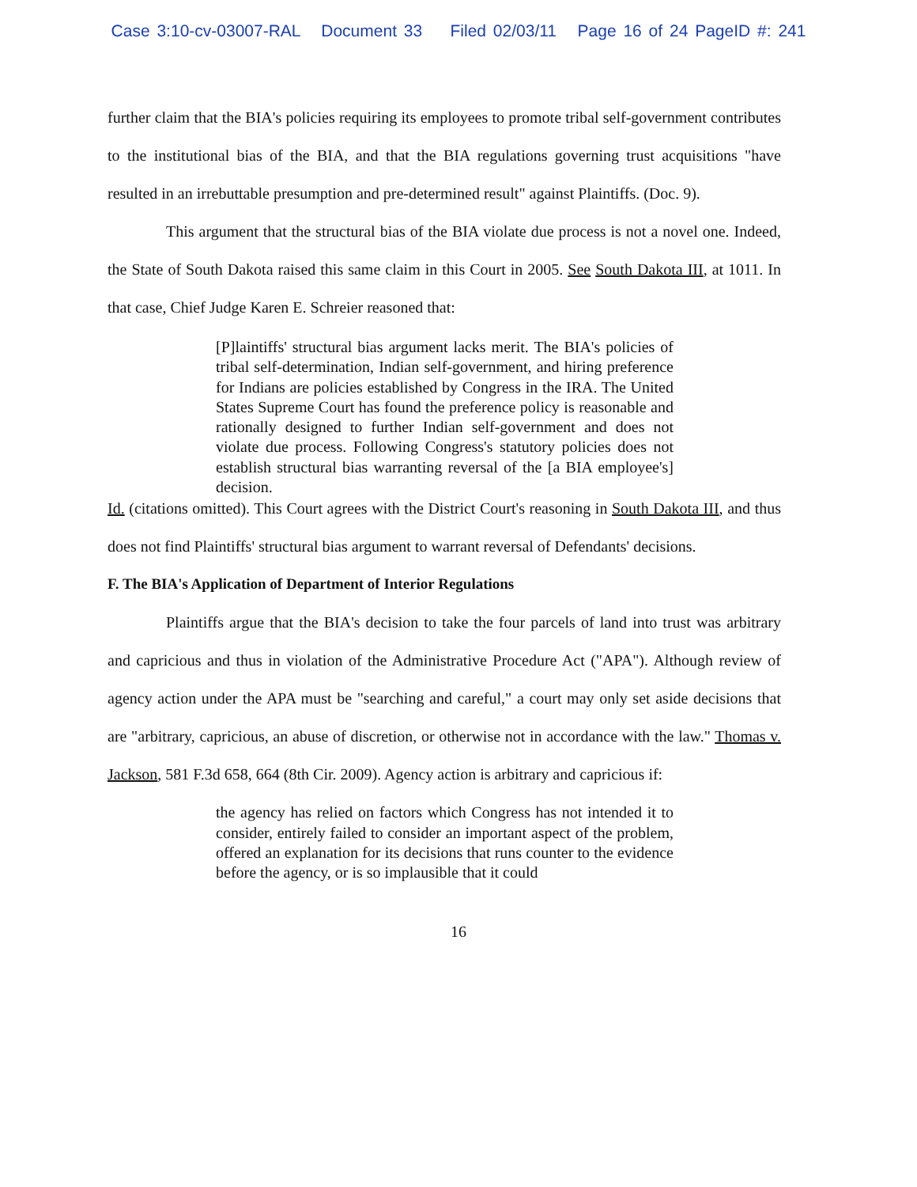Case 3:10-cv-03007-RAL Document 33 Filed 02/03/11 Page 16 of 24 PageID #: 241
further claim that the BIA's policies requiring its employees to promote tribal self-government contributes to the institutional bias of the BIA, and that the BIA regulations governing trust acquisitions "have resulted in an irrebuttable presumption and pre-determined result" against Plaintiffs. (Doc. 9).
This argument that the structural bias of the BIA violate due process is not a novel one. Indeed, the State of South Dakota raised this same claim in this Court in 2005. See South Dakota III, at 1011. In that case, Chief Judge Karen E. Schreier reasoned that:
[P]laintiffs' structural bias argument lacks merit. The BIA's policies of tribal self-determination, Indian self-government, and hiring preference for Indians are policies established by Congress in the IRA. The United States Supreme Court has found the preference policy is reasonable and rationally designed to further Indian self-government and does not violate due process. Following Congress's statutory policies does not establish structural bias warranting reversal of the [a BIA employee's] decision.
Id. (citations omitted). This Court agrees with the District Court's reasoning in South Dakota III, and thus does not find Plaintiffs' structural bias argument to warrant reversal of Defendants' decisions.
F. The BIA's Application of Department of Interior Regulations
Plaintiffs argue that the BIA's decision to take the four parcels of land into trust was arbitrary and capricious and thus in violation of the Administrative Procedure Act ("APA"). Although review of agency action under the APA must be "searching and careful," a court may only set aside decisions that are "arbitrary, capricious, an abuse of discretion, or otherwise not in accordance with the law." Thomas v. Jackson, 581 F.3d 658, 664 (8th Cir. 2009). Agency action is arbitrary and capricious if:
the agency has relied on factors which Congress has not intended it to consider, entirely failed to consider an important aspect of the problem, offered an explanation for its decisions that runs counter to the evidence before the agency, or is so implausible that it could
16